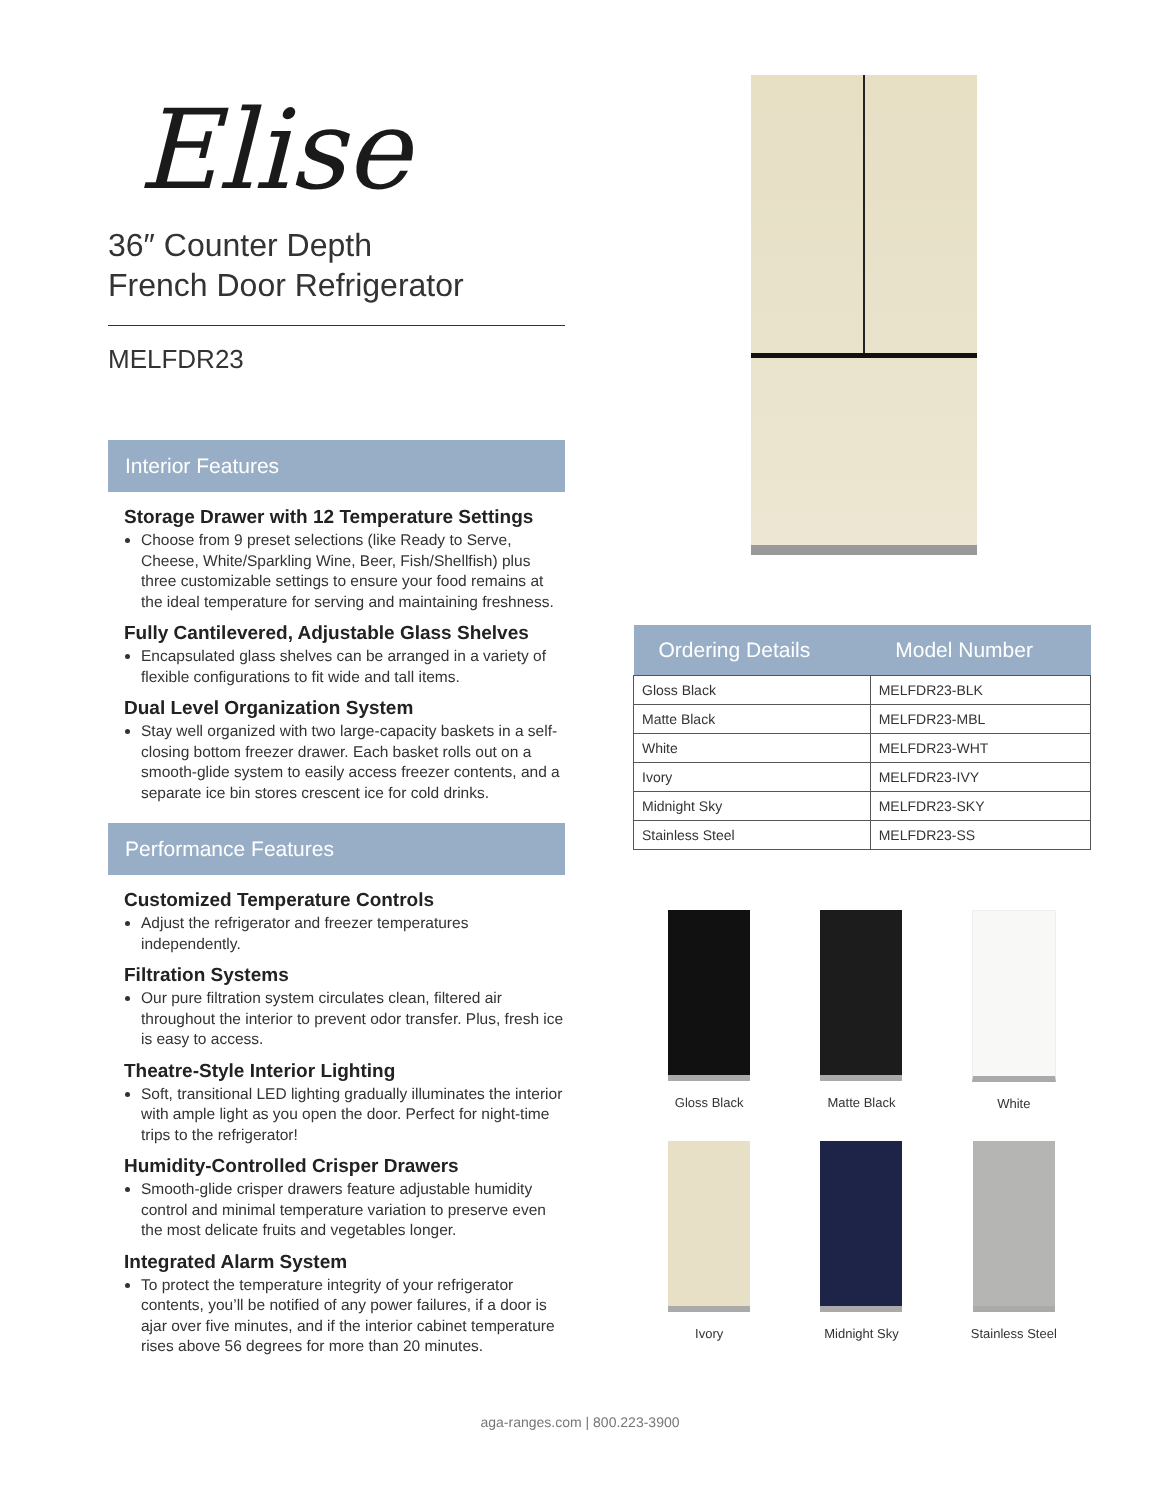Elise
36″ Counter Depth
French Door Refrigerator
MELFDR23
Interior Features
Storage Drawer with 12 Temperature Settings
Choose from 9 preset selections (like Ready to Serve, Cheese, White/Sparkling Wine, Beer, Fish/Shellfish) plus three customizable settings to ensure your food remains at the ideal temperature for serving and maintaining freshness.
Fully Cantilevered, Adjustable Glass Shelves
Encapsulated glass shelves can be arranged in a variety of flexible configurations to fit wide and tall items.
Dual Level Organization System
Stay well organized with two large-capacity baskets in a self-closing bottom freezer drawer. Each basket rolls out on a smooth-glide system to easily access freezer contents, and a separate ice bin stores crescent ice for cold drinks.
Performance Features
Customized Temperature Controls
Adjust the refrigerator and freezer temperatures independently.
Filtration Systems
Our pure filtration system circulates clean, filtered air throughout the interior to prevent odor transfer. Plus, fresh ice is easy to access.
Theatre-Style Interior Lighting
Soft, transitional LED lighting gradually illuminates the interior with ample light as you open the door. Perfect for night-time trips to the refrigerator!
Humidity-Controlled Crisper Drawers
Smooth-glide crisper drawers feature adjustable humidity control and minimal temperature variation to preserve even the most delicate fruits and vegetables longer.
Integrated Alarm System
To protect the temperature integrity of your refrigerator contents, you’ll be notified of any power failures, if a door is ajar over five minutes, and if the interior cabinet temperature rises above 56 degrees for more than 20 minutes.
| Ordering Details | Model Number |
| --- | --- |
| Gloss Black | MELFDR23-BLK |
| Matte Black | MELFDR23-MBL |
| White | MELFDR23-WHT |
| Ivory | MELFDR23-IVY |
| Midnight Sky | MELFDR23-SKY |
| Stainless Steel | MELFDR23-SS |
Gloss Black
Matte Black
White
Ivory
Midnight Sky
Stainless Steel
aga-ranges.com | 800.223-3900